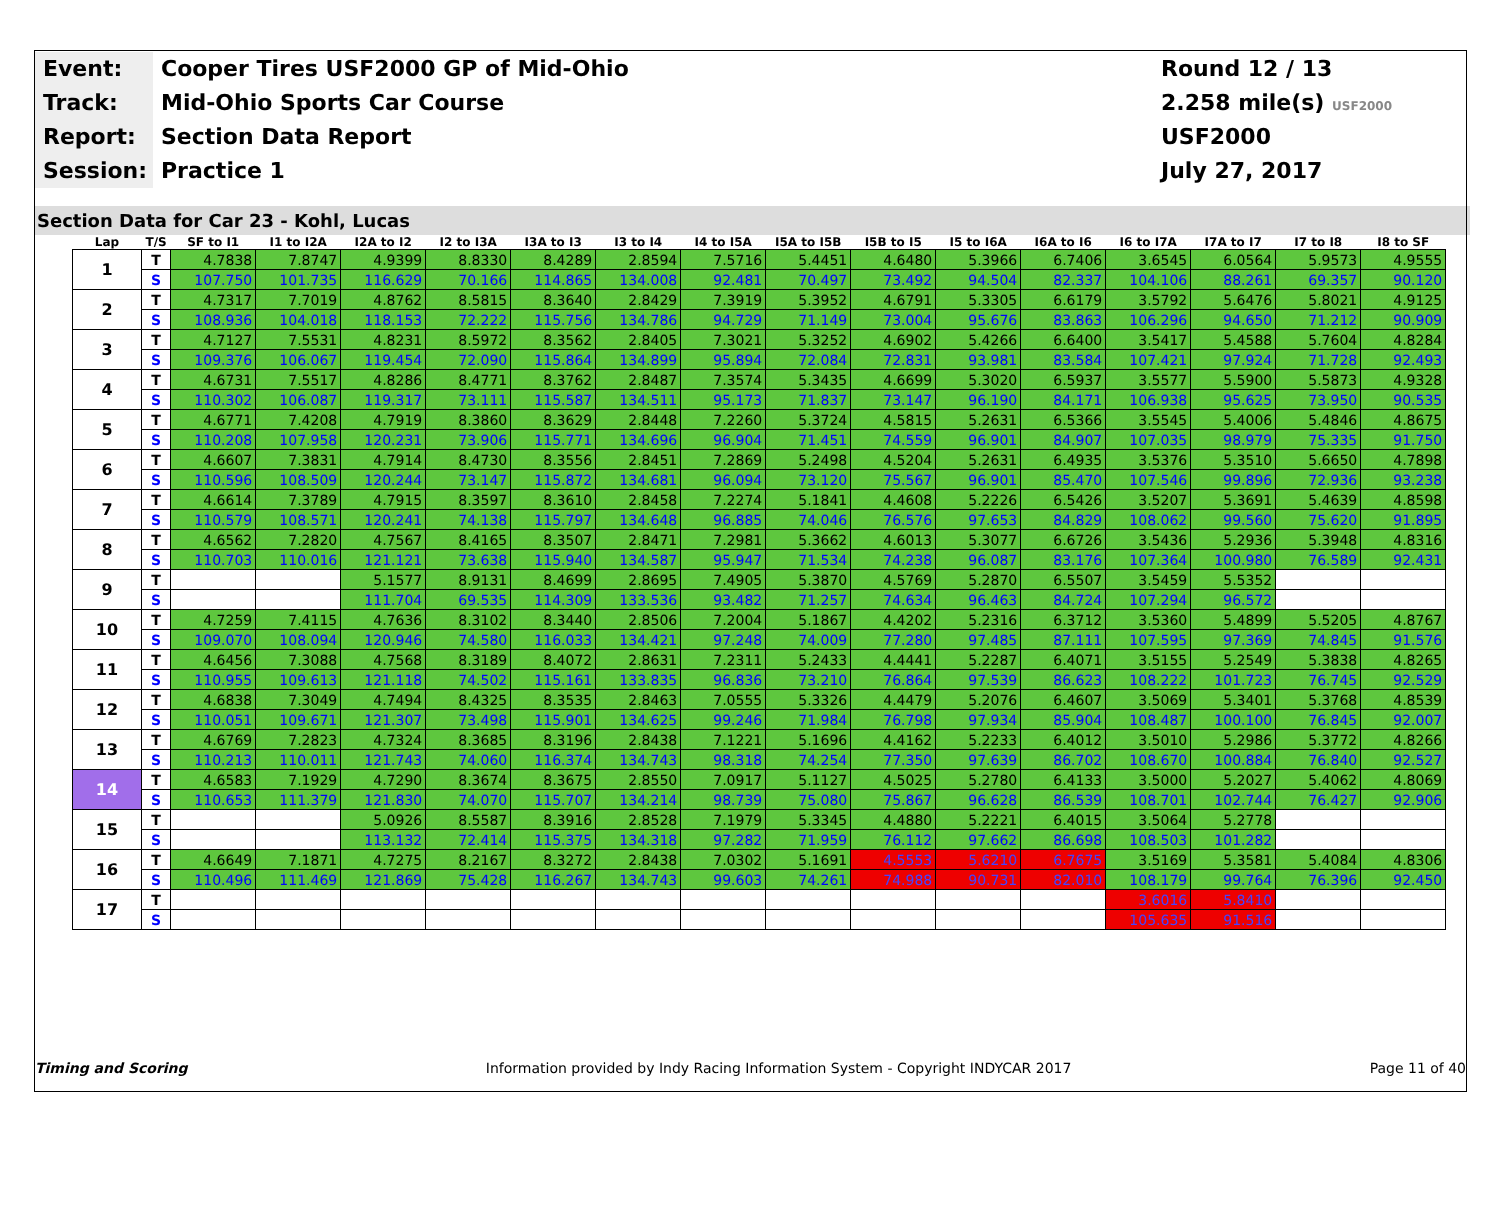Event:
Cooper Tires USF2000 GP of Mid-Ohio
Round 12 / 13
Track:
Mid-Ohio Sports Car Course
2.258 mile(s) USF2000
Report:
Section Data Report
USF2000
Session:
Practice 1
July 27, 2017
Section Data for Car 23 - Kohl, Lucas
| Lap | T/S | SF to I1 | I1 to I2A | I2A to I2 | I2 to I3A | I3A to I3 | I3 to I4 | I4 to I5A | I5A to I5B | I5B to I5 | I5 to I6A | I6A to I6 | I6 to I7A | I7A to I7 | I7 to I8 | I8 to SF |
| --- | --- | --- | --- | --- | --- | --- | --- | --- | --- | --- | --- | --- | --- | --- | --- | --- |
| 1 | T | 4.7838 | 7.8747 | 4.9399 | 8.8330 | 8.4289 | 2.8594 | 7.5716 | 5.4451 | 4.6480 | 5.3966 | 6.7406 | 3.6545 | 6.0564 | 5.9573 | 4.9555 |
| | S | 107.750 | 101.735 | 116.629 | 70.166 | 114.865 | 134.008 | 92.481 | 70.497 | 73.492 | 94.504 | 82.337 | 104.106 | 88.261 | 69.357 | 90.120 |
| 2 | T | 4.7317 | 7.7019 | 4.8762 | 8.5815 | 8.3640 | 2.8429 | 7.3919 | 5.3952 | 4.6791 | 5.3305 | 6.6179 | 3.5792 | 5.6476 | 5.8021 | 4.9125 |
| | S | 108.936 | 104.018 | 118.153 | 72.222 | 115.756 | 134.786 | 94.729 | 71.149 | 73.004 | 95.676 | 83.863 | 106.296 | 94.650 | 71.212 | 90.909 |
| 3 | T | 4.7127 | 7.5531 | 4.8231 | 8.5972 | 8.3562 | 2.8405 | 7.3021 | 5.3252 | 4.6902 | 5.4266 | 6.6400 | 3.5417 | 5.4588 | 5.7604 | 4.8284 |
| | S | 109.376 | 106.067 | 119.454 | 72.090 | 115.864 | 134.899 | 95.894 | 72.084 | 72.831 | 93.981 | 83.584 | 107.421 | 97.924 | 71.728 | 92.493 |
| 4 | T | 4.6731 | 7.5517 | 4.8286 | 8.4771 | 8.3762 | 2.8487 | 7.3574 | 5.3435 | 4.6699 | 5.3020 | 6.5937 | 3.5577 | 5.5900 | 5.5873 | 4.9328 |
| | S | 110.302 | 106.087 | 119.317 | 73.111 | 115.587 | 134.511 | 95.173 | 71.837 | 73.147 | 96.190 | 84.171 | 106.938 | 95.625 | 73.950 | 90.535 |
| 5 | T | 4.6771 | 7.4208 | 4.7919 | 8.3860 | 8.3629 | 2.8448 | 7.2260 | 5.3724 | 4.5815 | 5.2631 | 6.5366 | 3.5545 | 5.4006 | 5.4846 | 4.8675 |
| | S | 110.208 | 107.958 | 120.231 | 73.906 | 115.771 | 134.696 | 96.904 | 71.451 | 74.559 | 96.901 | 84.907 | 107.035 | 98.979 | 75.335 | 91.750 |
| 6 | T | 4.6607 | 7.3831 | 4.7914 | 8.4730 | 8.3556 | 2.8451 | 7.2869 | 5.2498 | 4.5204 | 5.2631 | 6.4935 | 3.5376 | 5.3510 | 5.6650 | 4.7898 |
| | S | 110.596 | 108.509 | 120.244 | 73.147 | 115.872 | 134.681 | 96.094 | 73.120 | 75.567 | 96.901 | 85.470 | 107.546 | 99.896 | 72.936 | 93.238 |
| 7 | T | 4.6614 | 7.3789 | 4.7915 | 8.3597 | 8.3610 | 2.8458 | 7.2274 | 5.1841 | 4.4608 | 5.2226 | 6.5426 | 3.5207 | 5.3691 | 5.4639 | 4.8598 |
| | S | 110.579 | 108.571 | 120.241 | 74.138 | 115.797 | 134.648 | 96.885 | 74.046 | 76.576 | 97.653 | 84.829 | 108.062 | 99.560 | 75.620 | 91.895 |
| 8 | T | 4.6562 | 7.2820 | 4.7567 | 8.4165 | 8.3507 | 2.8471 | 7.2981 | 5.3662 | 4.6013 | 5.3077 | 6.6726 | 3.5436 | 5.2936 | 5.3948 | 4.8316 |
| | S | 110.703 | 110.016 | 121.121 | 73.638 | 115.940 | 134.587 | 95.947 | 71.534 | 74.238 | 96.087 | 83.176 | 107.364 | 100.980 | 76.589 | 92.431 |
| 9 | T | | | 5.1577 | 8.9131 | 8.4699 | 2.8695 | 7.4905 | 5.3870 | 4.5769 | 5.2870 | 6.5507 | 3.5459 | 5.5352 | | |
| | S | | | 111.704 | 69.535 | 114.309 | 133.536 | 93.482 | 71.257 | 74.634 | 96.463 | 84.724 | 107.294 | 96.572 | | |
| 10 | T | 4.7259 | 7.4115 | 4.7636 | 8.3102 | 8.3440 | 2.8506 | 7.2004 | 5.1867 | 4.4202 | 5.2316 | 6.3712 | 3.5360 | 5.4899 | 5.5205 | 4.8767 |
| | S | 109.070 | 108.094 | 120.946 | 74.580 | 116.033 | 134.421 | 97.248 | 74.009 | 77.280 | 97.485 | 87.111 | 107.595 | 97.369 | 74.845 | 91.576 |
| 11 | T | 4.6456 | 7.3088 | 4.7568 | 8.3189 | 8.4072 | 2.8631 | 7.2311 | 5.2433 | 4.4441 | 5.2287 | 6.4071 | 3.5155 | 5.2549 | 5.3838 | 4.8265 |
| | S | 110.955 | 109.613 | 121.118 | 74.502 | 115.161 | 133.835 | 96.836 | 73.210 | 76.864 | 97.539 | 86.623 | 108.222 | 101.723 | 76.745 | 92.529 |
| 12 | T | 4.6838 | 7.3049 | 4.7494 | 8.4325 | 8.3535 | 2.8463 | 7.0555 | 5.3326 | 4.4479 | 5.2076 | 6.4607 | 3.5069 | 5.3401 | 5.3768 | 4.8539 |
| | S | 110.051 | 109.671 | 121.307 | 73.498 | 115.901 | 134.625 | 99.246 | 71.984 | 76.798 | 97.934 | 85.904 | 108.487 | 100.100 | 76.845 | 92.007 |
| 13 | T | 4.6769 | 7.2823 | 4.7324 | 8.3685 | 8.3196 | 2.8438 | 7.1221 | 5.1696 | 4.4162 | 5.2233 | 6.4012 | 3.5010 | 5.2986 | 5.3772 | 4.8266 |
| | S | 110.213 | 110.011 | 121.743 | 74.060 | 116.374 | 134.743 | 98.318 | 74.254 | 77.350 | 97.639 | 86.702 | 108.670 | 100.884 | 76.840 | 92.527 |
| 14 | T | 4.6583 | 7.1929 | 4.7290 | 8.3674 | 8.3675 | 2.8550 | 7.0917 | 5.1127 | 4.5025 | 5.2780 | 6.4133 | 3.5000 | 5.2027 | 5.4062 | 4.8069 |
| | S | 110.653 | 111.379 | 121.830 | 74.070 | 115.707 | 134.214 | 98.739 | 75.080 | 75.867 | 96.628 | 86.539 | 108.701 | 102.744 | 76.427 | 92.906 |
| 15 | T | | | 5.0926 | 8.5587 | 8.3916 | 2.8528 | 7.1979 | 5.3345 | 4.4880 | 5.2221 | 6.4015 | 3.5064 | 5.2778 | | |
| | S | | | 113.132 | 72.414 | 115.375 | 134.318 | 97.282 | 71.959 | 76.112 | 97.662 | 86.698 | 108.503 | 101.282 | | |
| 16 | T | 4.6649 | 7.1871 | 4.7275 | 8.2167 | 8.3272 | 2.8438 | 7.0302 | 5.1691 | 4.5553 | 5.6210 | 6.7675 | 3.5169 | 5.3581 | 5.4084 | 4.8306 |
| | S | 110.496 | 111.469 | 121.869 | 75.428 | 116.267 | 134.743 | 99.603 | 74.261 | 74.988 | 90.731 | 82.010 | 108.179 | 99.764 | 76.396 | 92.450 |
| 17 | T | | | | | | | | | | | | 3.6016 | 5.8410 | | |
| | S | | | | | | | | | | | | 105.635 | 91.516 | | |
Timing and Scoring Information provided by Indy Racing Information System - Copyright INDYCAR 2017 Page 11 of 40